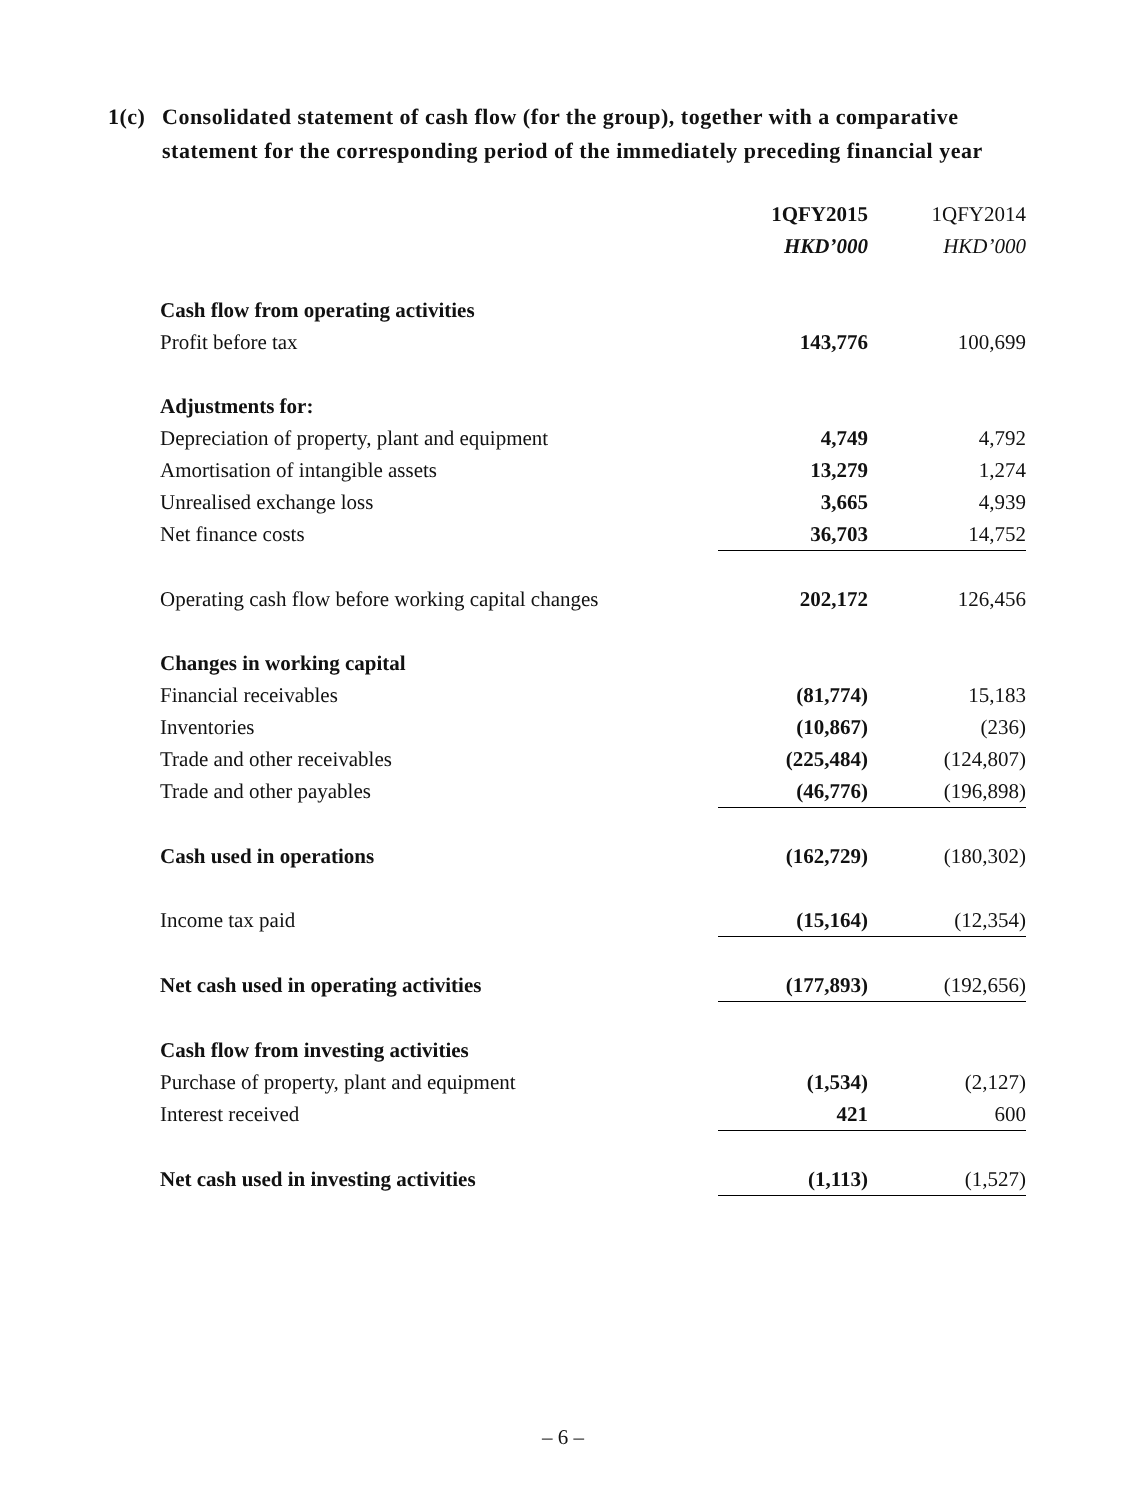1(c) Consolidated statement of cash flow (for the group), together with a comparative statement for the corresponding period of the immediately preceding financial year
| | 1QFY2015 | 1QFY2014 |
| --- | --- | --- |
| | HKD’000 | HKD’000 |
| Cash flow from operating activities | | |
| Profit before tax | 143,776 | 100,699 |
| Adjustments for: | | |
| Depreciation of property, plant and equipment | 4,749 | 4,792 |
| Amortisation of intangible assets | 13,279 | 1,274 |
| Unrealised exchange loss | 3,665 | 4,939 |
| Net finance costs | 36,703 | 14,752 |
| Operating cash flow before working capital changes | 202,172 | 126,456 |
| Changes in working capital | | |
| Financial receivables | (81,774) | 15,183 |
| Inventories | (10,867) | (236) |
| Trade and other receivables | (225,484) | (124,807) |
| Trade and other payables | (46,776) | (196,898) |
| Cash used in operations | (162,729) | (180,302) |
| Income tax paid | (15,164) | (12,354) |
| Net cash used in operating activities | (177,893) | (192,656) |
| Cash flow from investing activities | | |
| Purchase of property, plant and equipment | (1,534) | (2,127) |
| Interest received | 421 | 600 |
| Net cash used in investing activities | (1,113) | (1,527) |
– 6 –